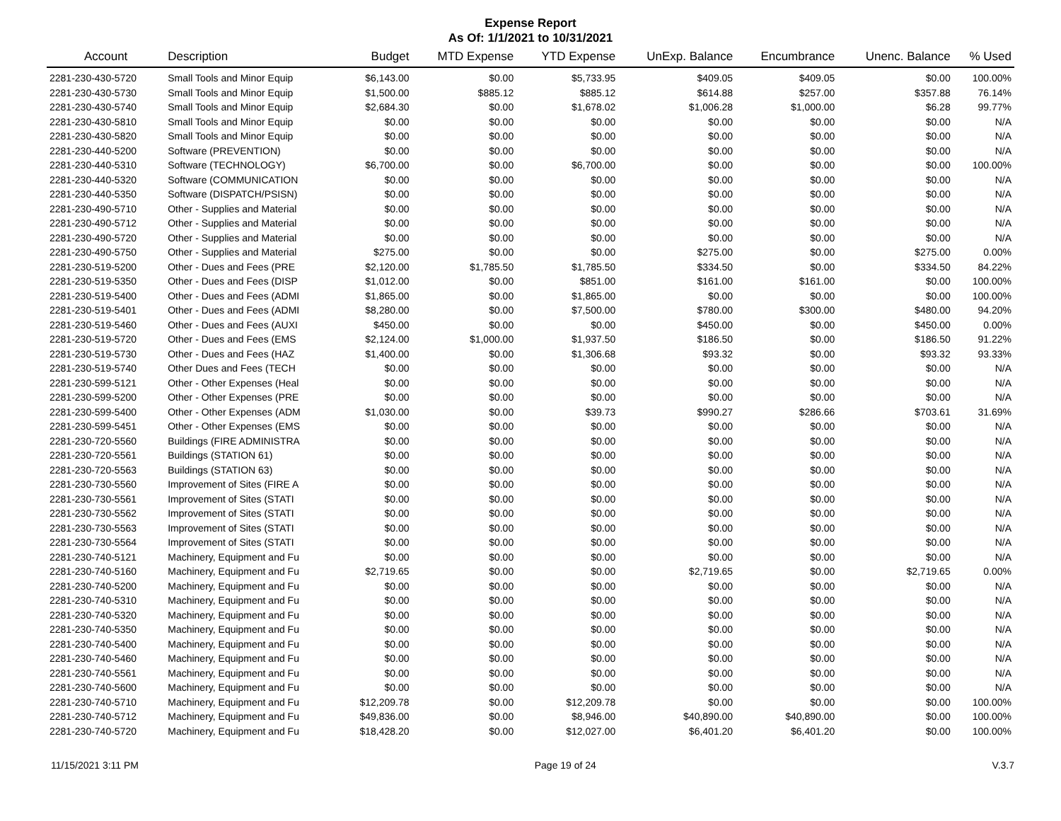Expense Report
As Of: 1/1/2021 to 10/31/2021
| Account | Description | Budget | MTD Expense | YTD Expense | UnExp. Balance | Encumbrance | Unenc. Balance | % Used |
| --- | --- | --- | --- | --- | --- | --- | --- | --- |
| 2281-230-430-5720 | Small Tools and Minor Equip | $6,143.00 | $0.00 | $5,733.95 | $409.05 | $409.05 | $0.00 | 100.00% |
| 2281-230-430-5730 | Small Tools and Minor Equip | $1,500.00 | $885.12 | $885.12 | $614.88 | $257.00 | $357.88 | 76.14% |
| 2281-230-430-5740 | Small Tools and Minor Equip | $2,684.30 | $0.00 | $1,678.02 | $1,006.28 | $1,000.00 | $6.28 | 99.77% |
| 2281-230-430-5810 | Small Tools and Minor Equip | $0.00 | $0.00 | $0.00 | $0.00 | $0.00 | $0.00 | N/A |
| 2281-230-430-5820 | Small Tools and Minor Equip | $0.00 | $0.00 | $0.00 | $0.00 | $0.00 | $0.00 | N/A |
| 2281-230-440-5200 | Software (PREVENTION) | $0.00 | $0.00 | $0.00 | $0.00 | $0.00 | $0.00 | N/A |
| 2281-230-440-5310 | Software (TECHNOLOGY) | $6,700.00 | $0.00 | $6,700.00 | $0.00 | $0.00 | $0.00 | 100.00% |
| 2281-230-440-5320 | Software (COMMUNICATION | $0.00 | $0.00 | $0.00 | $0.00 | $0.00 | $0.00 | N/A |
| 2281-230-440-5350 | Software (DISPATCH/PSISN) | $0.00 | $0.00 | $0.00 | $0.00 | $0.00 | $0.00 | N/A |
| 2281-230-490-5710 | Other - Supplies and Material | $0.00 | $0.00 | $0.00 | $0.00 | $0.00 | $0.00 | N/A |
| 2281-230-490-5712 | Other - Supplies and Material | $0.00 | $0.00 | $0.00 | $0.00 | $0.00 | $0.00 | N/A |
| 2281-230-490-5720 | Other - Supplies and Material | $0.00 | $0.00 | $0.00 | $0.00 | $0.00 | $0.00 | N/A |
| 2281-230-490-5750 | Other - Supplies and Material | $275.00 | $0.00 | $0.00 | $275.00 | $0.00 | $275.00 | 0.00% |
| 2281-230-519-5200 | Other - Dues and Fees (PRE | $2,120.00 | $1,785.50 | $1,785.50 | $334.50 | $0.00 | $334.50 | 84.22% |
| 2281-230-519-5350 | Other - Dues and Fees (DISP | $1,012.00 | $0.00 | $851.00 | $161.00 | $161.00 | $0.00 | 100.00% |
| 2281-230-519-5400 | Other - Dues and Fees (ADMI | $1,865.00 | $0.00 | $1,865.00 | $0.00 | $0.00 | $0.00 | 100.00% |
| 2281-230-519-5401 | Other - Dues and Fees (ADMI | $8,280.00 | $0.00 | $7,500.00 | $780.00 | $300.00 | $480.00 | 94.20% |
| 2281-230-519-5460 | Other - Dues and Fees (AUXI | $450.00 | $0.00 | $0.00 | $450.00 | $0.00 | $450.00 | 0.00% |
| 2281-230-519-5720 | Other - Dues and Fees (EMS | $2,124.00 | $1,000.00 | $1,937.50 | $186.50 | $0.00 | $186.50 | 91.22% |
| 2281-230-519-5730 | Other - Dues and Fees (HAZ | $1,400.00 | $0.00 | $1,306.68 | $93.32 | $0.00 | $93.32 | 93.33% |
| 2281-230-519-5740 | Other Dues and Fees (TECH | $0.00 | $0.00 | $0.00 | $0.00 | $0.00 | $0.00 | N/A |
| 2281-230-599-5121 | Other - Other Expenses (Heal | $0.00 | $0.00 | $0.00 | $0.00 | $0.00 | $0.00 | N/A |
| 2281-230-599-5200 | Other - Other Expenses (PRE | $0.00 | $0.00 | $0.00 | $0.00 | $0.00 | $0.00 | N/A |
| 2281-230-599-5400 | Other - Other Expenses (ADM | $1,030.00 | $0.00 | $39.73 | $990.27 | $286.66 | $703.61 | 31.69% |
| 2281-230-599-5451 | Other - Other Expenses (EMS | $0.00 | $0.00 | $0.00 | $0.00 | $0.00 | $0.00 | N/A |
| 2281-230-720-5560 | Buildings (FIRE ADMINISTRA | $0.00 | $0.00 | $0.00 | $0.00 | $0.00 | $0.00 | N/A |
| 2281-230-720-5561 | Buildings (STATION 61) | $0.00 | $0.00 | $0.00 | $0.00 | $0.00 | $0.00 | N/A |
| 2281-230-720-5563 | Buildings (STATION 63) | $0.00 | $0.00 | $0.00 | $0.00 | $0.00 | $0.00 | N/A |
| 2281-230-730-5560 | Improvement of Sites (FIRE A | $0.00 | $0.00 | $0.00 | $0.00 | $0.00 | $0.00 | N/A |
| 2281-230-730-5561 | Improvement of Sites (STATI | $0.00 | $0.00 | $0.00 | $0.00 | $0.00 | $0.00 | N/A |
| 2281-230-730-5562 | Improvement of Sites (STATI | $0.00 | $0.00 | $0.00 | $0.00 | $0.00 | $0.00 | N/A |
| 2281-230-730-5563 | Improvement of Sites (STATI | $0.00 | $0.00 | $0.00 | $0.00 | $0.00 | $0.00 | N/A |
| 2281-230-730-5564 | Improvement of Sites (STATI | $0.00 | $0.00 | $0.00 | $0.00 | $0.00 | $0.00 | N/A |
| 2281-230-740-5121 | Machinery, Equipment and Fu | $0.00 | $0.00 | $0.00 | $0.00 | $0.00 | $0.00 | N/A |
| 2281-230-740-5160 | Machinery, Equipment and Fu | $2,719.65 | $0.00 | $0.00 | $2,719.65 | $0.00 | $2,719.65 | 0.00% |
| 2281-230-740-5200 | Machinery, Equipment and Fu | $0.00 | $0.00 | $0.00 | $0.00 | $0.00 | $0.00 | N/A |
| 2281-230-740-5310 | Machinery, Equipment and Fu | $0.00 | $0.00 | $0.00 | $0.00 | $0.00 | $0.00 | N/A |
| 2281-230-740-5320 | Machinery, Equipment and Fu | $0.00 | $0.00 | $0.00 | $0.00 | $0.00 | $0.00 | N/A |
| 2281-230-740-5350 | Machinery, Equipment and Fu | $0.00 | $0.00 | $0.00 | $0.00 | $0.00 | $0.00 | N/A |
| 2281-230-740-5400 | Machinery, Equipment and Fu | $0.00 | $0.00 | $0.00 | $0.00 | $0.00 | $0.00 | N/A |
| 2281-230-740-5460 | Machinery, Equipment and Fu | $0.00 | $0.00 | $0.00 | $0.00 | $0.00 | $0.00 | N/A |
| 2281-230-740-5561 | Machinery, Equipment and Fu | $0.00 | $0.00 | $0.00 | $0.00 | $0.00 | $0.00 | N/A |
| 2281-230-740-5600 | Machinery, Equipment and Fu | $0.00 | $0.00 | $0.00 | $0.00 | $0.00 | $0.00 | N/A |
| 2281-230-740-5710 | Machinery, Equipment and Fu | $12,209.78 | $0.00 | $12,209.78 | $0.00 | $0.00 | $0.00 | 100.00% |
| 2281-230-740-5712 | Machinery, Equipment and Fu | $49,836.00 | $0.00 | $8,946.00 | $40,890.00 | $40,890.00 | $0.00 | 100.00% |
| 2281-230-740-5720 | Machinery, Equipment and Fu | $18,428.20 | $0.00 | $12,027.00 | $6,401.20 | $6,401.20 | $0.00 | 100.00% |
11/15/2021 3:11 PM Page 19 of 24 V.3.7